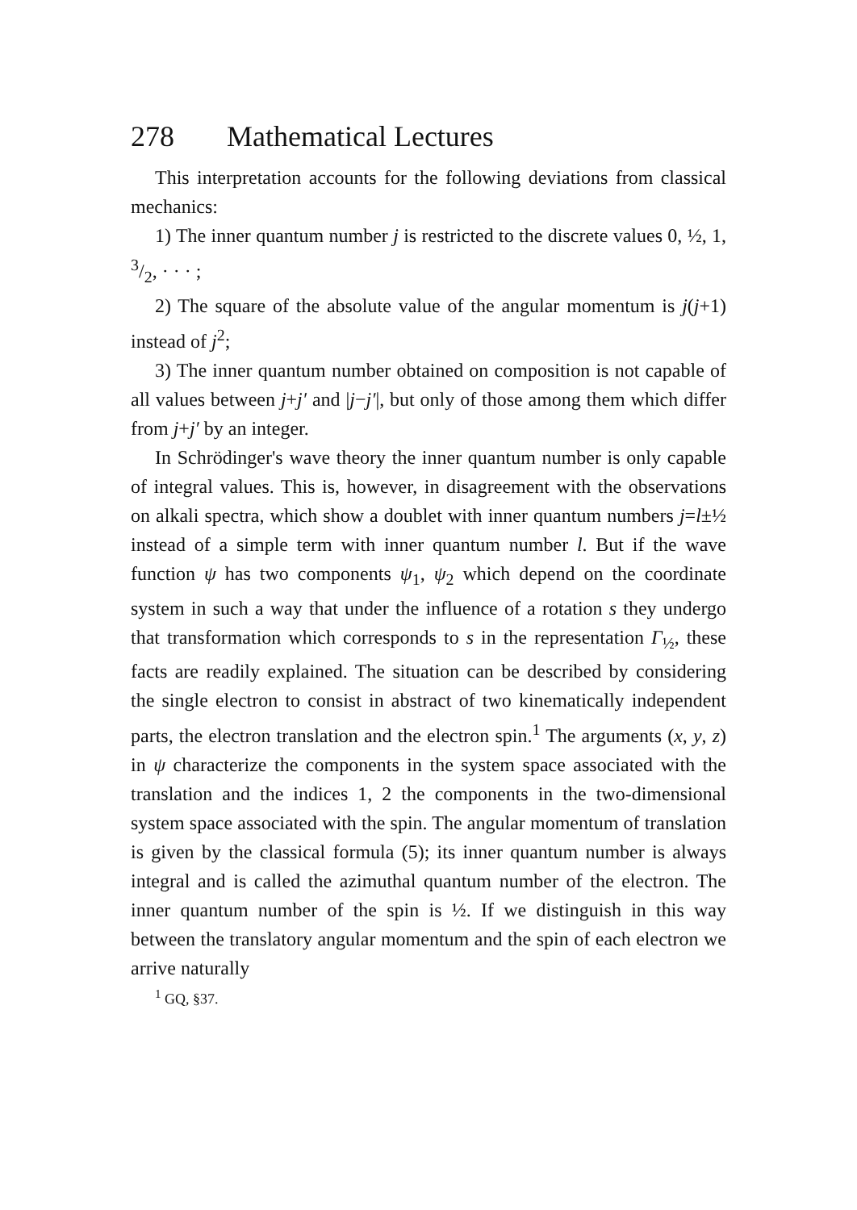278 Mathematical Lectures
This interpretation accounts for the following deviations from classical mechanics:
1) The inner quantum number j is restricted to the discrete values 0, ½, 1, 3/2, · · · ;
2) The square of the absolute value of the angular momentum is j(j+1) instead of j<sup>2</sup>;
3) The inner quantum number obtained on composition is not capable of all values between j+j′ and |j−j′|, but only of those among them which differ from j+j′ by an integer.
In Schrödinger's wave theory the inner quantum number is only capable of integral values. This is, however, in disagreement with the observations on alkali spectra, which show a doublet with inner quantum numbers j=l±½ instead of a simple term with inner quantum number l. But if the wave function ψ has two components ψ<sub>1</sub>, ψ<sub>2</sub> which depend on the coordinate system in such a way that under the influence of a rotation s they undergo that transformation which corresponds to s in the representation Γ<sub>½</sub>, these facts are readily explained. The situation can be described by considering the single electron to consist in abstract of two kinematically independent parts, the electron translation and the electron spin.<sup>1</sup> The arguments (x, y, z) in ψ characterize the components in the system space associated with the translation and the indices 1, 2 the components in the two-dimensional system space associated with the spin. The angular momentum of translation is given by the classical formula (5); its inner quantum number is always integral and is called the azimuthal quantum number of the electron. The inner quantum number of the spin is ½. If we distinguish in this way between the translatory angular momentum and the spin of each electron we arrive naturally
<sup>1</sup> GQ, §37.